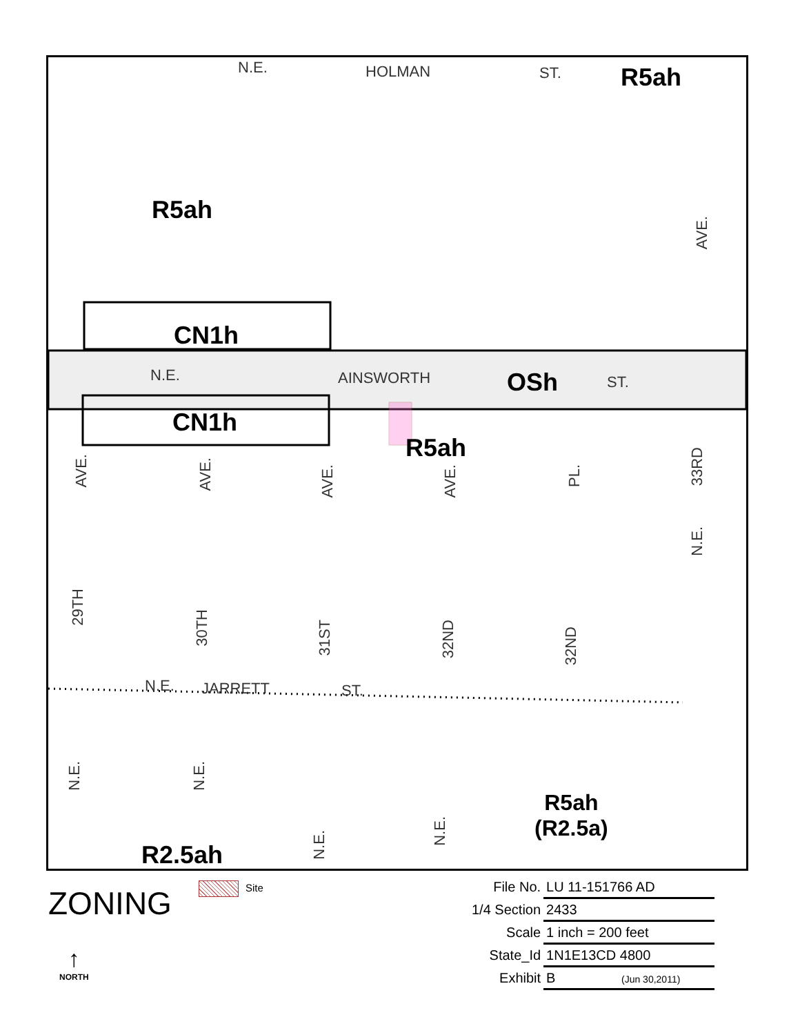N.E. HOLMAN ST. R5ah
R5ah
AVE.
CN1h
N.E. AINSWORTH OSh ST.
CN1h
R5ah
AVE.
AVE.
AVE.
AVE.
PL.
33RD
N.E.
29TH
30TH
31ST
32ND
32ND
N.E. JARRETT ST.
N.E.
N.E.
N.E.
N.E.
R5ah
(R2.5a)
R2.5ah
ZONING Site
↑
NORTH
| File No. | LU 11-151766 AD |
| 1/4 Section | 2433 |
| Scale | 1 inch = 200 feet |
| State_Id | 1N1E13CD 4800 |
| Exhibit | B (Jun 30,2011) |